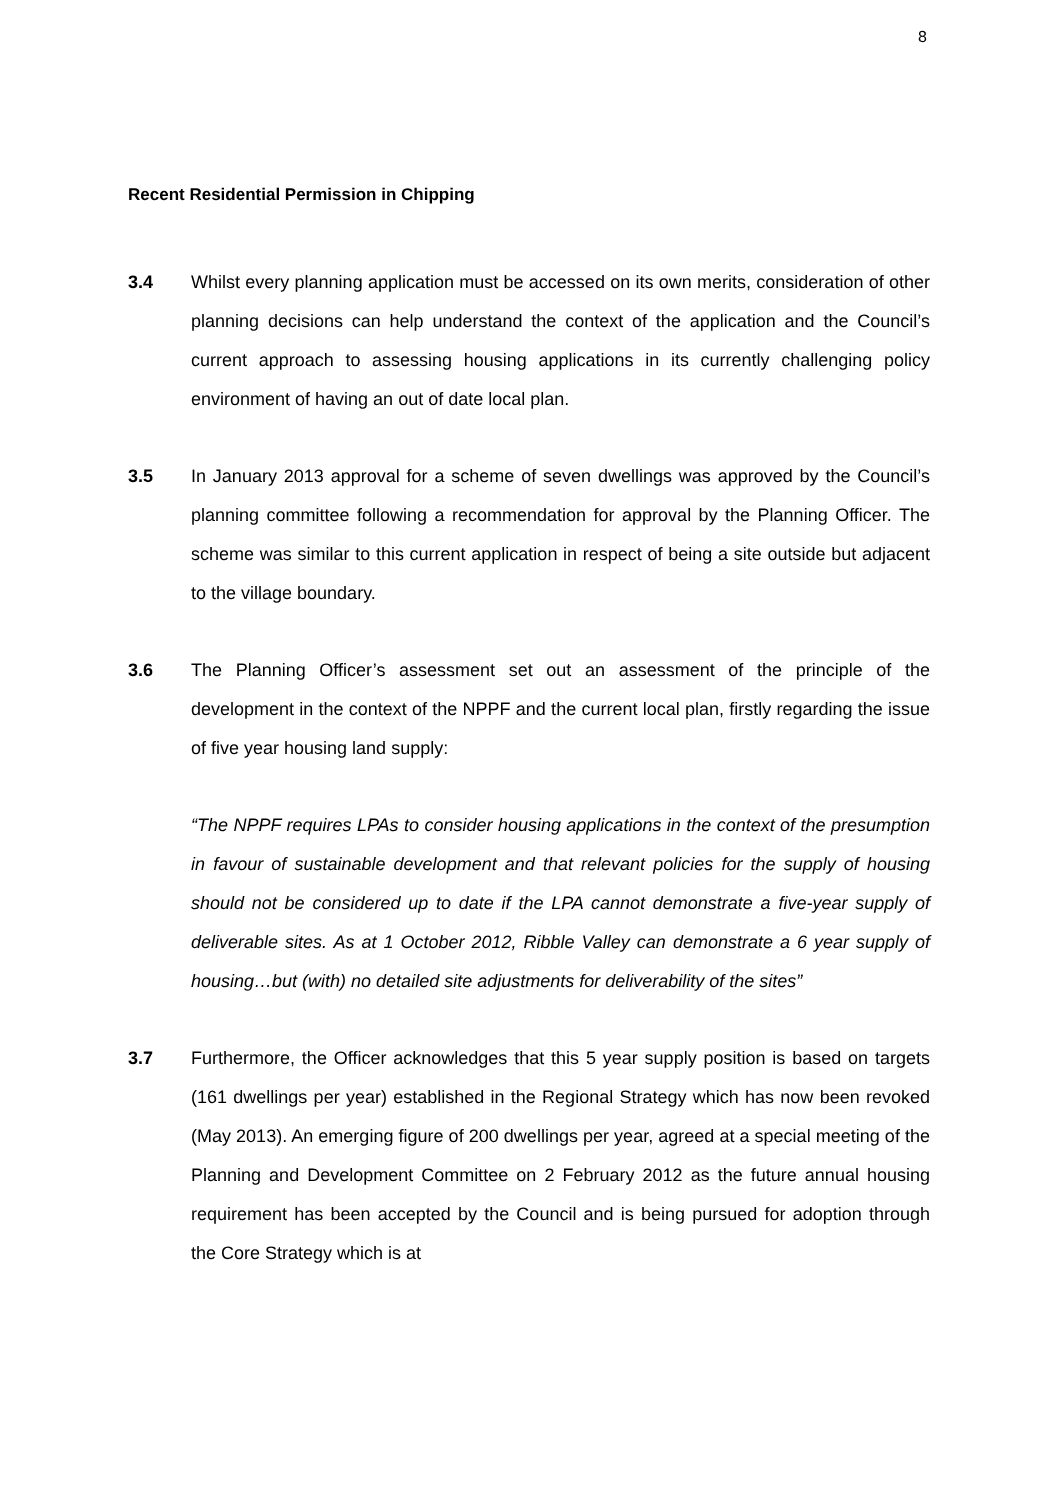8
Recent Residential Permission in Chipping
3.4 Whilst every planning application must be accessed on its own merits, consideration of other planning decisions can help understand the context of the application and the Council’s current approach to assessing housing applications in its currently challenging policy environment of having an out of date local plan.
3.5 In January 2013 approval for a scheme of seven dwellings was approved by the Council’s planning committee following a recommendation for approval by the Planning Officer. The scheme was similar to this current application in respect of being a site outside but adjacent to the village boundary.
3.6 The Planning Officer’s assessment set out an assessment of the principle of the development in the context of the NPPF and the current local plan, firstly regarding the issue of five year housing land supply:
“The NPPF requires LPAs to consider housing applications in the context of the presumption in favour of sustainable development and that relevant policies for the supply of housing should not be considered up to date if the LPA cannot demonstrate a five-year supply of deliverable sites. As at 1 October 2012, Ribble Valley can demonstrate a 6 year supply of housing…but (with) no detailed site adjustments for deliverability of the sites”
3.7 Furthermore, the Officer acknowledges that this 5 year supply position is based on targets (161 dwellings per year) established in the Regional Strategy which has now been revoked (May 2013). An emerging figure of 200 dwellings per year, agreed at a special meeting of the Planning and Development Committee on 2 February 2012 as the future annual housing requirement has been accepted by the Council and is being pursued for adoption through the Core Strategy which is at